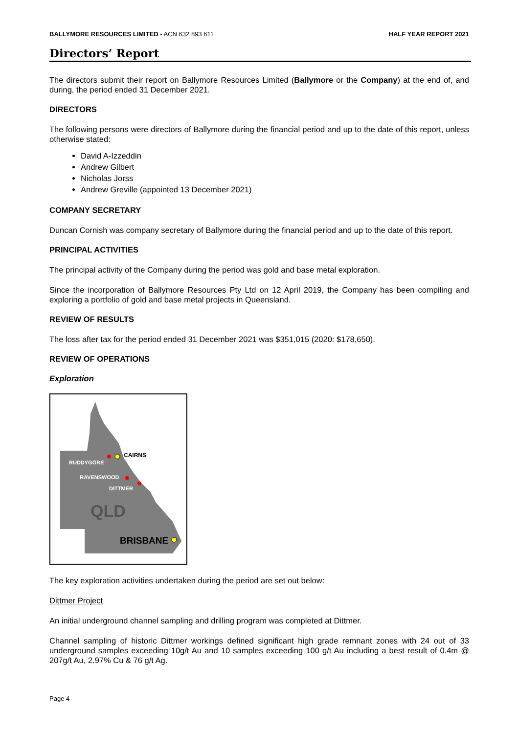BALLYMORE RESOURCES LIMITED - ACN 632 893 611 HALF YEAR REPORT 2021
Directors’ Report
The directors submit their report on Ballymore Resources Limited (Ballymore or the Company) at the end of, and during, the period ended 31 December 2021.
DIRECTORS
The following persons were directors of Ballymore during the financial period and up to the date of this report, unless otherwise stated:
David A-Izzeddin
Andrew Gilbert
Nicholas Jorss
Andrew Greville (appointed 13 December 2021)
COMPANY SECRETARY
Duncan Cornish was company secretary of Ballymore during the financial period and up to the date of this report.
PRINCIPAL ACTIVITIES
The principal activity of the Company during the period was gold and base metal exploration.
Since the incorporation of Ballymore Resources Pty Ltd on 12 April 2019, the Company has been compiling and exploring a portfolio of gold and base metal projects in Queensland.
REVIEW OF RESULTS
The loss after tax for the period ended 31 December 2021 was $351,015 (2020: $178,650).
REVIEW OF OPERATIONS
Exploration
RUDDYGORE
CAIRNS
RAVENSWOOD
DITTMER
QLD
BRISBANE
The key exploration activities undertaken during the period are set out below:
Dittmer Project
An initial underground channel sampling and drilling program was completed at Dittmer.
Channel sampling of historic Dittmer workings defined significant high grade remnant zones with 24 out of 33 underground samples exceeding 10g/t Au and 10 samples exceeding 100 g/t Au including a best result of 0.4m @ 207g/t Au, 2.97% Cu & 76 g/t Ag.
Page 4